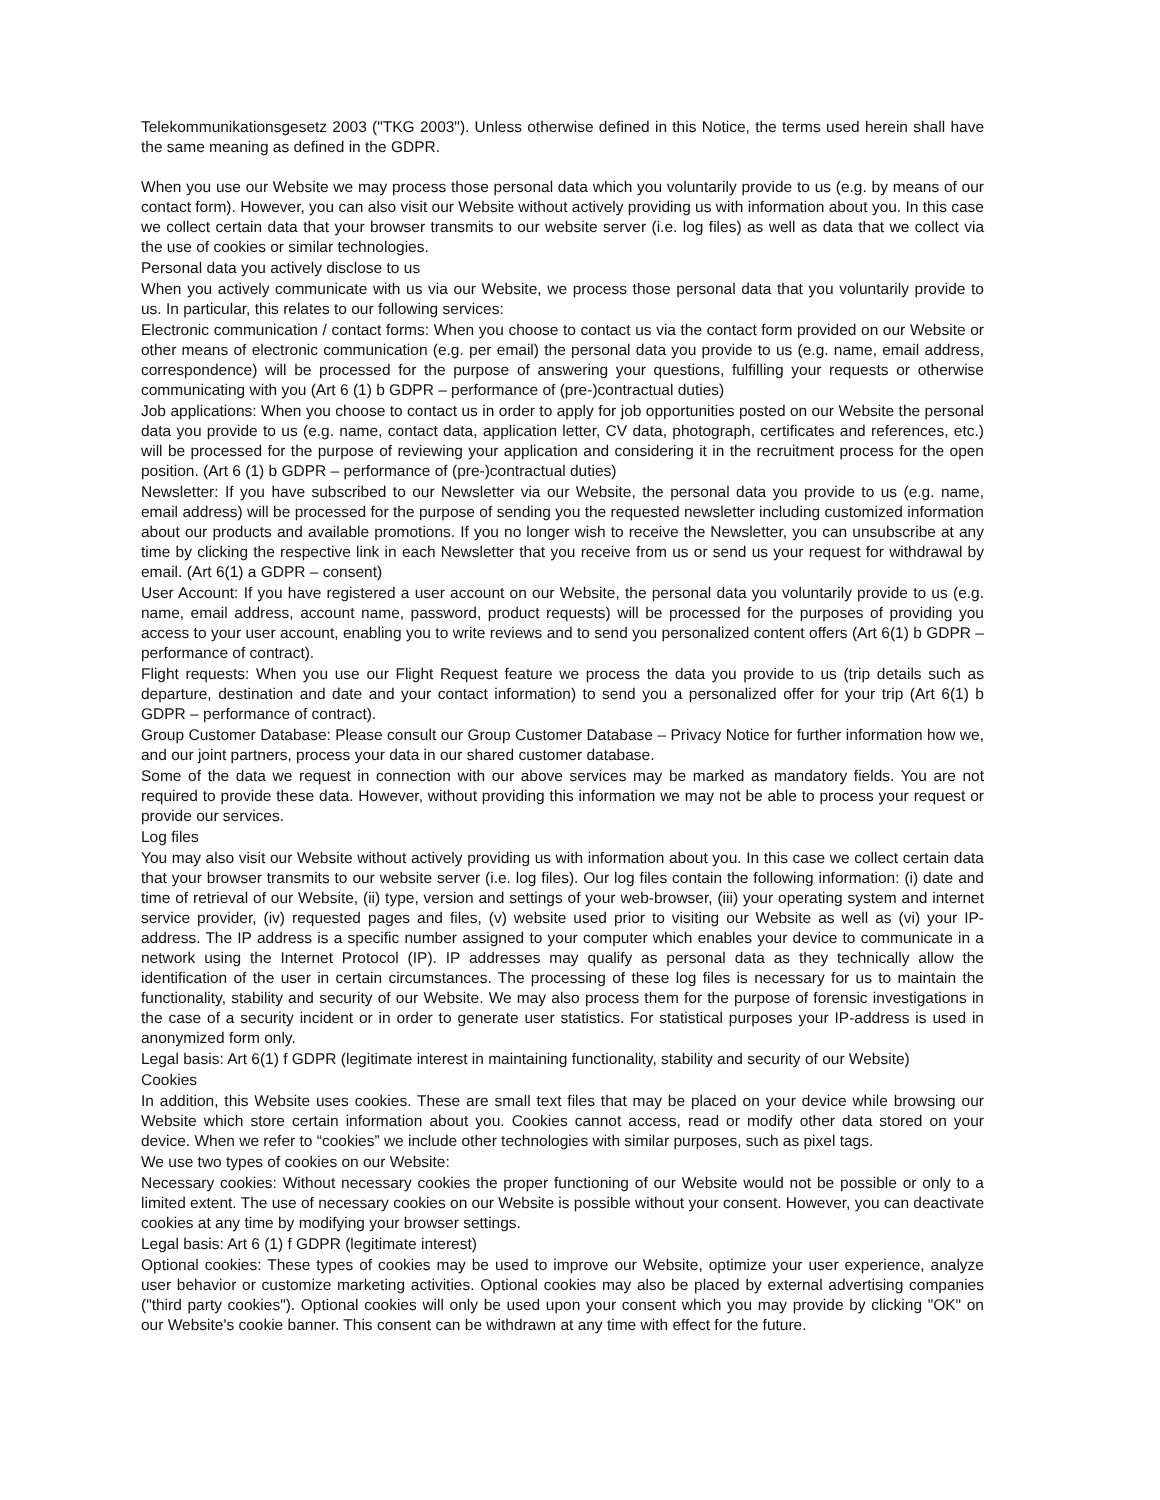Telekommunikationsgesetz 2003 ("TKG 2003"). Unless otherwise defined in this Notice, the terms used herein shall have the same meaning as defined in the GDPR.
When you use our Website we may process those personal data which you voluntarily provide to us (e.g. by means of our contact form). However, you can also visit our Website without actively providing us with information about you. In this case we collect certain data that your browser transmits to our website server (i.e. log files) as well as data that we collect via the use of cookies or similar technologies.
Personal data you actively disclose to us
When you actively communicate with us via our Website, we process those personal data that you voluntarily provide to us. In particular, this relates to our following services:
Electronic communication / contact forms: When you choose to contact us via the contact form provided on our Website or other means of electronic communication (e.g. per email) the personal data you provide to us (e.g. name, email address, correspondence) will be processed for the purpose of answering your questions, fulfilling your requests or otherwise communicating with you (Art 6 (1) b GDPR – performance of (pre-)contractual duties)
Job applications: When you choose to contact us in order to apply for job opportunities posted on our Website the personal data you provide to us (e.g. name, contact data, application letter, CV data, photograph, certificates and references, etc.) will be processed for the purpose of reviewing your application and considering it in the recruitment process for the open position. (Art 6 (1) b GDPR – performance of (pre-)contractual duties)
Newsletter: If you have subscribed to our Newsletter via our Website, the personal data you provide to us (e.g. name, email address) will be processed for the purpose of sending you the requested newsletter including customized information about our products and available promotions. If you no longer wish to receive the Newsletter, you can unsubscribe at any time by clicking the respective link in each Newsletter that you receive from us or send us your request for withdrawal by email. (Art 6(1) a GDPR – consent)
User Account: If you have registered a user account on our Website, the personal data you voluntarily provide to us (e.g. name, email address, account name, password, product requests) will be processed for the purposes of providing you access to your user account, enabling you to write reviews and to send you personalized content offers (Art 6(1) b GDPR – performance of contract).
Flight requests: When you use our Flight Request feature we process the data you provide to us (trip details such as departure, destination and date and your contact information) to send you a personalized offer for your trip (Art 6(1) b GDPR – performance of contract).
Group Customer Database: Please consult our Group Customer Database – Privacy Notice for further information how we, and our joint partners, process your data in our shared customer database.
Some of the data we request in connection with our above services may be marked as mandatory fields. You are not required to provide these data. However, without providing this information we may not be able to process your request or provide our services.
Log files
You may also visit our Website without actively providing us with information about you. In this case we collect certain data that your browser transmits to our website server (i.e. log files). Our log files contain the following information: (i) date and time of retrieval of our Website, (ii) type, version and settings of your web-browser, (iii) your operating system and internet service provider, (iv) requested pages and files, (v) website used prior to visiting our Website as well as (vi) your IP-address. The IP address is a specific number assigned to your computer which enables your device to communicate in a network using the Internet Protocol (IP). IP addresses may qualify as personal data as they technically allow the identification of the user in certain circumstances. The processing of these log files is necessary for us to maintain the functionality, stability and security of our Website. We may also process them for the purpose of forensic investigations in the case of a security incident or in order to generate user statistics. For statistical purposes your IP-address is used in anonymized form only.
Legal basis: Art 6(1) f GDPR (legitimate interest in maintaining functionality, stability and security of our Website)
Cookies
In addition, this Website uses cookies. These are small text files that may be placed on your device while browsing our Website which store certain information about you. Cookies cannot access, read or modify other data stored on your device. When we refer to “cookies” we include other technologies with similar purposes, such as pixel tags.
We use two types of cookies on our Website:
Necessary cookies: Without necessary cookies the proper functioning of our Website would not be possible or only to a limited extent. The use of necessary cookies on our Website is possible without your consent. However, you can deactivate cookies at any time by modifying your browser settings.
Legal basis: Art 6 (1) f GDPR (legitimate interest)
Optional cookies: These types of cookies may be used to improve our Website, optimize your user experience, analyze user behavior or customize marketing activities. Optional cookies may also be placed by external advertising companies ("third party cookies"). Optional cookies will only be used upon your consent which you may provide by clicking "OK" on our Website's cookie banner. This consent can be withdrawn at any time with effect for the future.